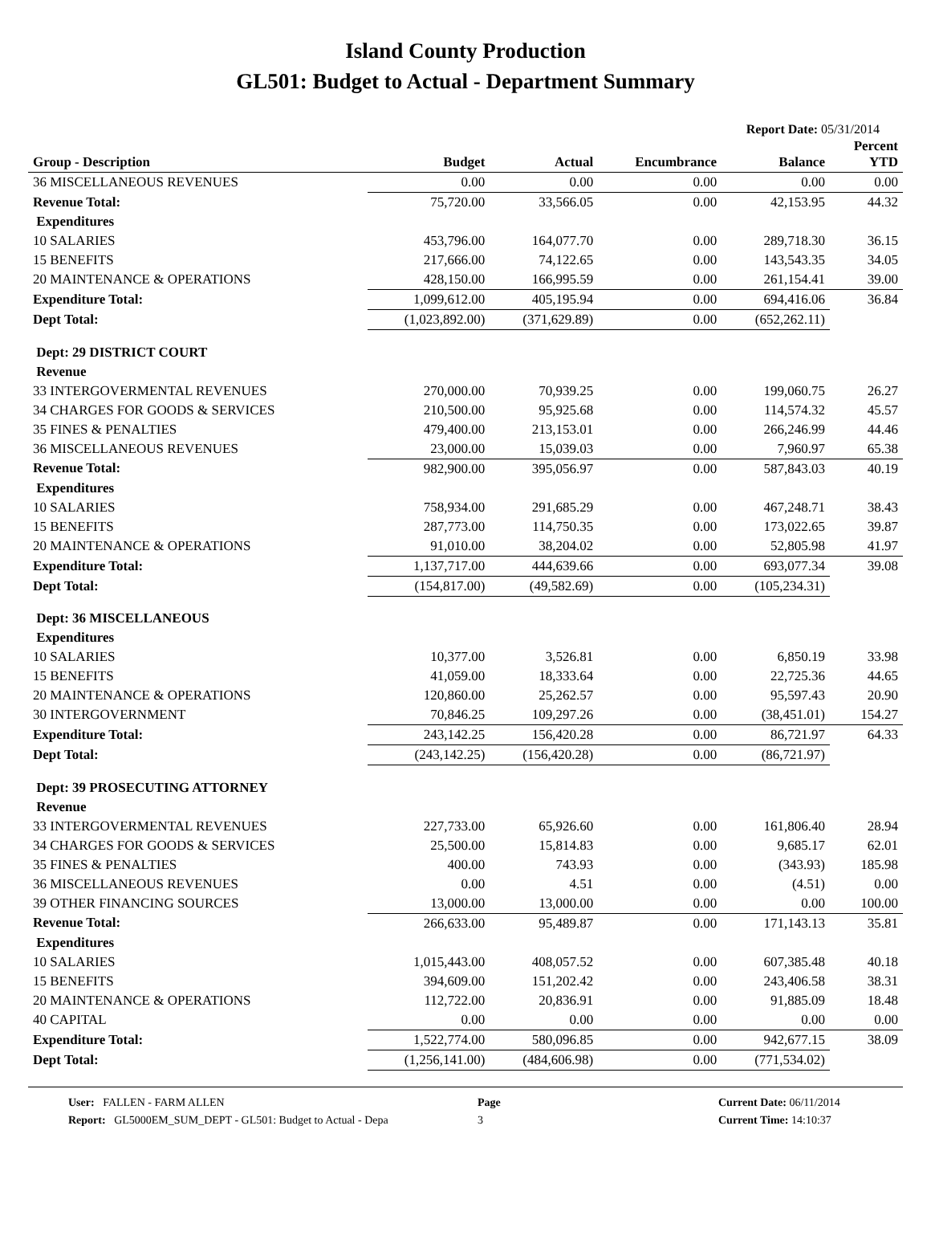Island County Production
GL501: Budget to Actual - Department Summary
Report Date: 05/31/2014
| Group - Description | Budget | Actual | Encumbrance | Balance | Percent YTD |
| --- | --- | --- | --- | --- | --- |
| 36 MISCELLANEOUS REVENUES | 0.00 | 0.00 | 0.00 | 0.00 | 0.00 |
| Revenue Total: | 75,720.00 | 33,566.05 | 0.00 | 42,153.95 | 44.32 |
| Expenditures | | | | | |
| 10 SALARIES | 453,796.00 | 164,077.70 | 0.00 | 289,718.30 | 36.15 |
| 15 BENEFITS | 217,666.00 | 74,122.65 | 0.00 | 143,543.35 | 34.05 |
| 20 MAINTENANCE & OPERATIONS | 428,150.00 | 166,995.59 | 0.00 | 261,154.41 | 39.00 |
| Expenditure Total: | 1,099,612.00 | 405,195.94 | 0.00 | 694,416.06 | 36.84 |
| Dept Total: | (1,023,892.00) | (371,629.89) | 0.00 | (652,262.11) | |
| Dept: 29 DISTRICT COURT | | | | | |
| Revenue | | | | | |
| 33 INTERGOVERMENTAL REVENUES | 270,000.00 | 70,939.25 | 0.00 | 199,060.75 | 26.27 |
| 34 CHARGES FOR GOODS & SERVICES | 210,500.00 | 95,925.68 | 0.00 | 114,574.32 | 45.57 |
| 35 FINES & PENALTIES | 479,400.00 | 213,153.01 | 0.00 | 266,246.99 | 44.46 |
| 36 MISCELLANEOUS REVENUES | 23,000.00 | 15,039.03 | 0.00 | 7,960.97 | 65.38 |
| Revenue Total: | 982,900.00 | 395,056.97 | 0.00 | 587,843.03 | 40.19 |
| Expenditures | | | | | |
| 10 SALARIES | 758,934.00 | 291,685.29 | 0.00 | 467,248.71 | 38.43 |
| 15 BENEFITS | 287,773.00 | 114,750.35 | 0.00 | 173,022.65 | 39.87 |
| 20 MAINTENANCE & OPERATIONS | 91,010.00 | 38,204.02 | 0.00 | 52,805.98 | 41.97 |
| Expenditure Total: | 1,137,717.00 | 444,639.66 | 0.00 | 693,077.34 | 39.08 |
| Dept Total: | (154,817.00) | (49,582.69) | 0.00 | (105,234.31) | |
| Dept: 36 MISCELLANEOUS | | | | | |
| Expenditures | | | | | |
| 10 SALARIES | 10,377.00 | 3,526.81 | 0.00 | 6,850.19 | 33.98 |
| 15 BENEFITS | 41,059.00 | 18,333.64 | 0.00 | 22,725.36 | 44.65 |
| 20 MAINTENANCE & OPERATIONS | 120,860.00 | 25,262.57 | 0.00 | 95,597.43 | 20.90 |
| 30 INTERGOVERNMENT | 70,846.25 | 109,297.26 | 0.00 | (38,451.01) | 154.27 |
| Expenditure Total: | 243,142.25 | 156,420.28 | 0.00 | 86,721.97 | 64.33 |
| Dept Total: | (243,142.25) | (156,420.28) | 0.00 | (86,721.97) | |
| Dept: 39 PROSECUTING ATTORNEY | | | | | |
| Revenue | | | | | |
| 33 INTERGOVERMENTAL REVENUES | 227,733.00 | 65,926.60 | 0.00 | 161,806.40 | 28.94 |
| 34 CHARGES FOR GOODS & SERVICES | 25,500.00 | 15,814.83 | 0.00 | 9,685.17 | 62.01 |
| 35 FINES & PENALTIES | 400.00 | 743.93 | 0.00 | (343.93) | 185.98 |
| 36 MISCELLANEOUS REVENUES | 0.00 | 4.51 | 0.00 | (4.51) | 0.00 |
| 39 OTHER FINANCING SOURCES | 13,000.00 | 13,000.00 | 0.00 | 0.00 | 100.00 |
| Revenue Total: | 266,633.00 | 95,489.87 | 0.00 | 171,143.13 | 35.81 |
| Expenditures | | | | | |
| 10 SALARIES | 1,015,443.00 | 408,057.52 | 0.00 | 607,385.48 | 40.18 |
| 15 BENEFITS | 394,609.00 | 151,202.42 | 0.00 | 243,406.58 | 38.31 |
| 20 MAINTENANCE & OPERATIONS | 112,722.00 | 20,836.91 | 0.00 | 91,885.09 | 18.48 |
| 40 CAPITAL | 0.00 | 0.00 | 0.00 | 0.00 | 0.00 |
| Expenditure Total: | 1,522,774.00 | 580,096.85 | 0.00 | 942,677.15 | 38.09 |
| Dept Total: | (1,256,141.00) | (484,606.98) | 0.00 | (771,534.02) | |
User: FALLEN - FARM ALLEN
Report: GL5000EM_SUM_DEPT - GL501: Budget to Actual - Depa
Page
3
Current Date: 06/11/2014
Current Time: 14:10:37